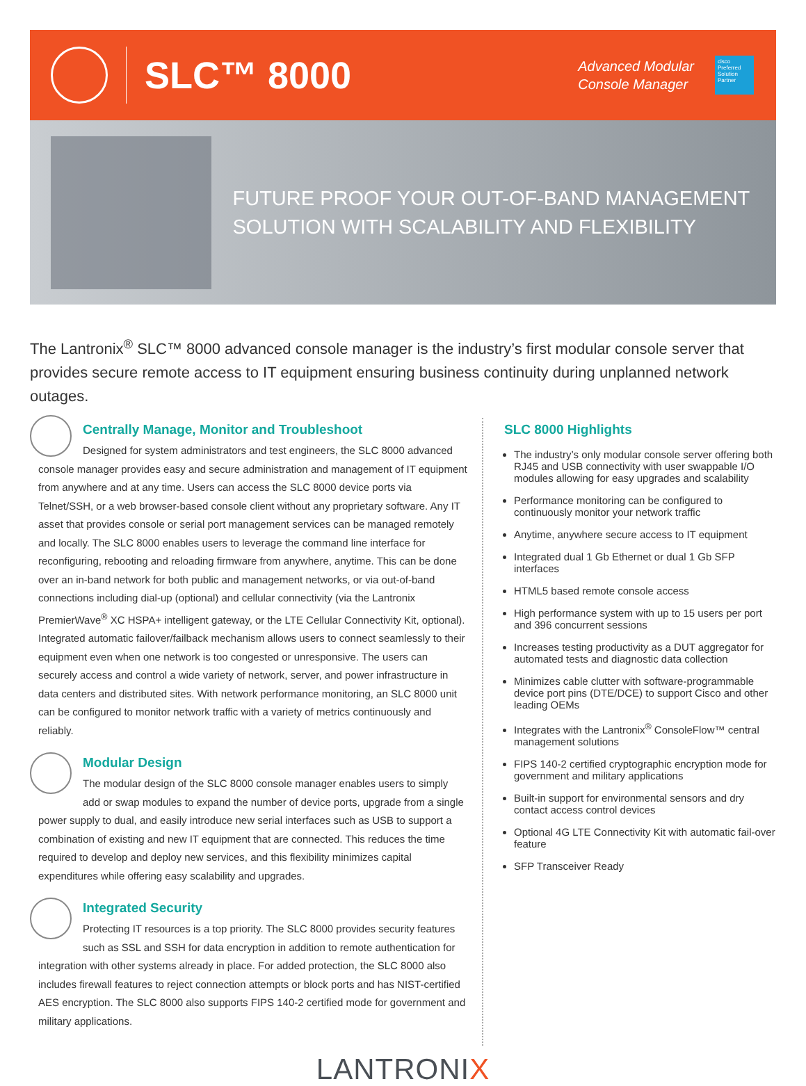SLC™ 8000
Advanced Modular
Console Manager
cisco
Preferred Solution Partner
FUTURE PROOF YOUR OUT-OF-BAND MANAGEMENT SOLUTION WITH SCALABILITY AND FLEXIBILITY
The Lantronix<sup>®</sup> SLC™ 8000 advanced console manager is the industry’s first modular console server that provides secure remote access to IT equipment ensuring business continuity during unplanned network outages.
Centrally Manage, Monitor and Troubleshoot
Designed for system administrators and test engineers, the SLC 8000 advanced console manager provides easy and secure administration and management of IT equipment from anywhere and at any time. Users can access the SLC 8000 device ports via Telnet/SSH, or a web browser-based console client without any proprietary software. Any IT asset that provides console or serial port management services can be managed remotely and locally. The SLC 8000 enables users to leverage the command line interface for reconfiguring, rebooting and reloading firmware from anywhere, anytime. This can be done over an in-band network for both public and management networks, or via out-of-band connections including dial-up (optional) and cellular connectivity (via the Lantronix PremierWave<sup>®</sup> XC HSPA+ intelligent gateway, or the LTE Cellular Connectivity Kit, optional). Integrated automatic failover/failback mechanism allows users to connect seamlessly to their equipment even when one network is too congested or unresponsive. The users can securely access and control a wide variety of network, server, and power infrastructure in data centers and distributed sites. With network performance monitoring, an SLC 8000 unit can be configured to monitor network traffic with a variety of metrics continuously and reliably.
Modular Design
The modular design of the SLC 8000 console manager enables users to simply add or swap modules to expand the number of device ports, upgrade from a single power supply to dual, and easily introduce new serial interfaces such as USB to support a combination of existing and new IT equipment that are connected. This reduces the time required to develop and deploy new services, and this flexibility minimizes capital expenditures while offering easy scalability and upgrades.
Integrated Security
Protecting IT resources is a top priority. The SLC 8000 provides security features such as SSL and SSH for data encryption in addition to remote authentication for integration with other systems already in place. For added protection, the SLC 8000 also includes firewall features to reject connection attempts or block ports and has NIST-certified AES encryption. The SLC 8000 also supports FIPS 140-2 certified mode for government and military applications.
SLC 8000 Highlights
The industry’s only modular console server offering both RJ45 and USB connectivity with user swappable I/O modules allowing for easy upgrades and scalability
Performance monitoring can be configured to continuously monitor your network traffic
Anytime, anywhere secure access to IT equipment
Integrated dual 1 Gb Ethernet or dual 1 Gb SFP interfaces
HTML5 based remote console access
High performance system with up to 15 users per port and 396 concurrent sessions
Increases testing productivity as a DUT aggregator for automated tests and diagnostic data collection
Minimizes cable clutter with software-programmable device port pins (DTE/DCE) to support Cisco and other leading OEMs
Integrates with the Lantronix<sup>®</sup> ConsoleFlow™ central management solutions
FIPS 140-2 certified cryptographic encryption mode for government and military applications
Built-in support for environmental sensors and dry contact access control devices
Optional 4G LTE Connectivity Kit with automatic fail-over feature
SFP Transceiver Ready
LANTRONIX